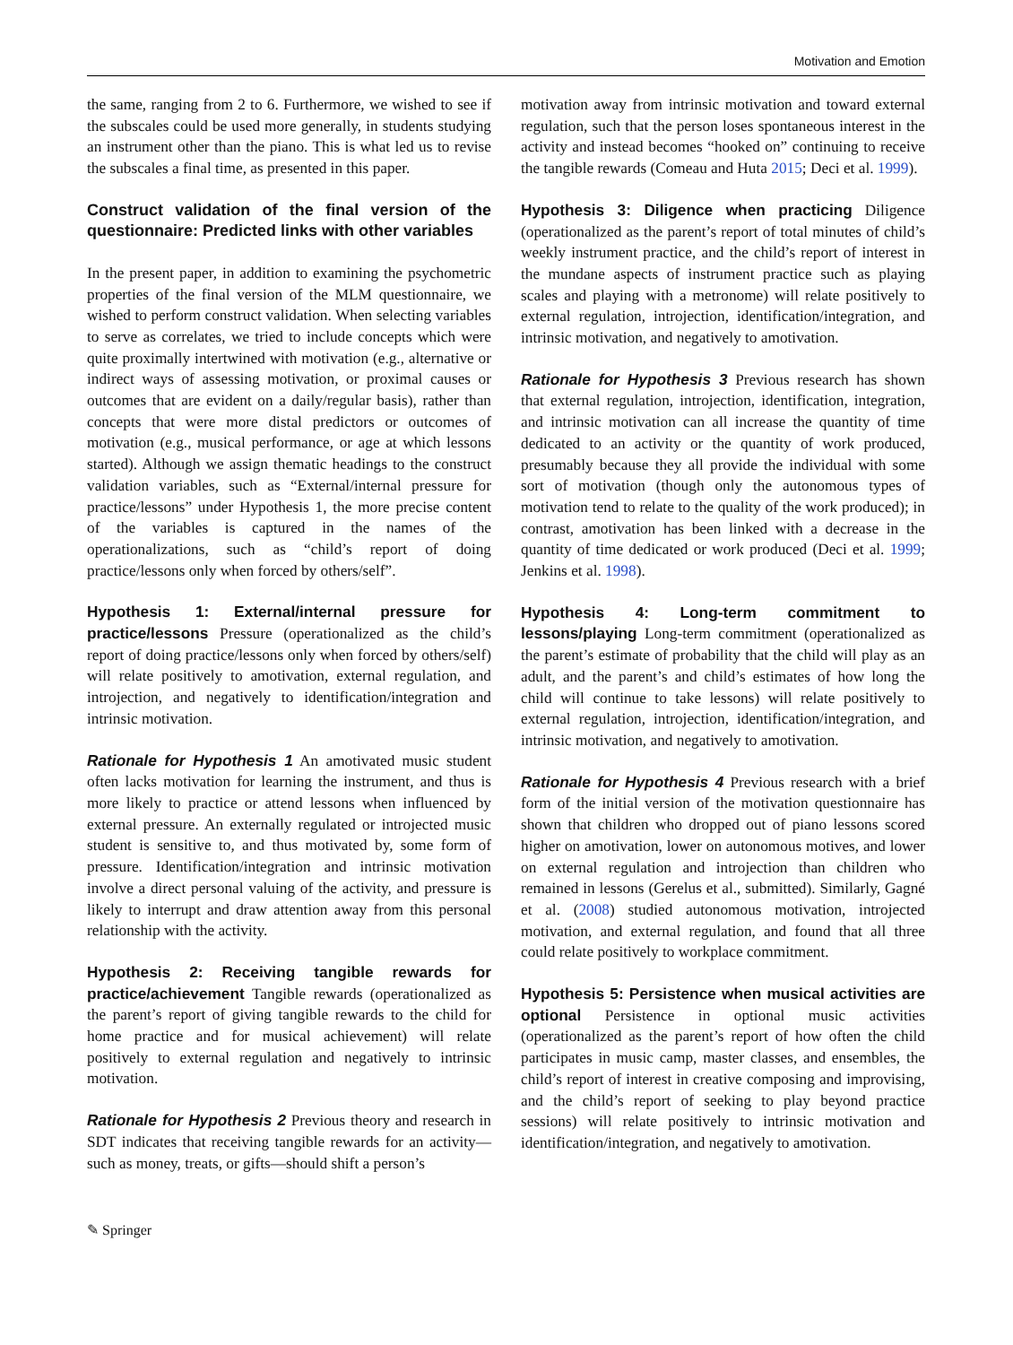Motivation and Emotion
the same, ranging from 2 to 6. Furthermore, we wished to see if the subscales could be used more generally, in students studying an instrument other than the piano. This is what led us to revise the subscales a final time, as presented in this paper.
Construct validation of the final version of the questionnaire: Predicted links with other variables
In the present paper, in addition to examining the psychometric properties of the final version of the MLM questionnaire, we wished to perform construct validation. When selecting variables to serve as correlates, we tried to include concepts which were quite proximally intertwined with motivation (e.g., alternative or indirect ways of assessing motivation, or proximal causes or outcomes that are evident on a daily/regular basis), rather than concepts that were more distal predictors or outcomes of motivation (e.g., musical performance, or age at which lessons started). Although we assign thematic headings to the construct validation variables, such as “External/internal pressure for practice/lessons” under Hypothesis 1, the more precise content of the variables is captured in the names of the operationalizations, such as “child’s report of doing practice/lessons only when forced by others/self”.
Hypothesis 1: External/internal pressure for practice/lessons Pressure (operationalized as the child’s report of doing practice/lessons only when forced by others/self) will relate positively to amotivation, external regulation, and introjection, and negatively to identification/integration and intrinsic motivation.
Rationale for Hypothesis 1 An amotivated music student often lacks motivation for learning the instrument, and thus is more likely to practice or attend lessons when influenced by external pressure. An externally regulated or introjected music student is sensitive to, and thus motivated by, some form of pressure. Identification/integration and intrinsic motivation involve a direct personal valuing of the activity, and pressure is likely to interrupt and draw attention away from this personal relationship with the activity.
Hypothesis 2: Receiving tangible rewards for practice/achievement Tangible rewards (operationalized as the parent’s report of giving tangible rewards to the child for home practice and for musical achievement) will relate positively to external regulation and negatively to intrinsic motivation.
Rationale for Hypothesis 2 Previous theory and research in SDT indicates that receiving tangible rewards for an activity—such as money, treats, or gifts—should shift a person’s
motivation away from intrinsic motivation and toward external regulation, such that the person loses spontaneous interest in the activity and instead becomes “hooked on” continuing to receive the tangible rewards (Comeau and Huta 2015; Deci et al. 1999).
Hypothesis 3: Diligence when practicing Diligence (operationalized as the parent’s report of total minutes of child’s weekly instrument practice, and the child’s report of interest in the mundane aspects of instrument practice such as playing scales and playing with a metronome) will relate positively to external regulation, introjection, identification/integration, and intrinsic motivation, and negatively to amotivation.
Rationale for Hypothesis 3 Previous research has shown that external regulation, introjection, identification, integration, and intrinsic motivation can all increase the quantity of time dedicated to an activity or the quantity of work produced, presumably because they all provide the individual with some sort of motivation (though only the autonomous types of motivation tend to relate to the quality of the work produced); in contrast, amotivation has been linked with a decrease in the quantity of time dedicated or work produced (Deci et al. 1999; Jenkins et al. 1998).
Hypothesis 4: Long-term commitment to lessons/playing Long-term commitment (operationalized as the parent’s estimate of probability that the child will play as an adult, and the parent’s and child’s estimates of how long the child will continue to take lessons) will relate positively to external regulation, introjection, identification/integration, and intrinsic motivation, and negatively to amotivation.
Rationale for Hypothesis 4 Previous research with a brief form of the initial version of the motivation questionnaire has shown that children who dropped out of piano lessons scored higher on amotivation, lower on autonomous motives, and lower on external regulation and introjection than children who remained in lessons (Gerelus et al., submitted). Similarly, Gagné et al. (2008) studied autonomous motivation, introjected motivation, and external regulation, and found that all three could relate positively to workplace commitment.
Hypothesis 5: Persistence when musical activities are optional Persistence in optional music activities (operationalized as the parent’s report of how often the child participates in music camp, master classes, and ensembles, the child’s report of interest in creative composing and improvising, and the child’s report of seeking to play beyond practice sessions) will relate positively to intrinsic motivation and identification/integration, and negatively to amotivation.
✎ Springer